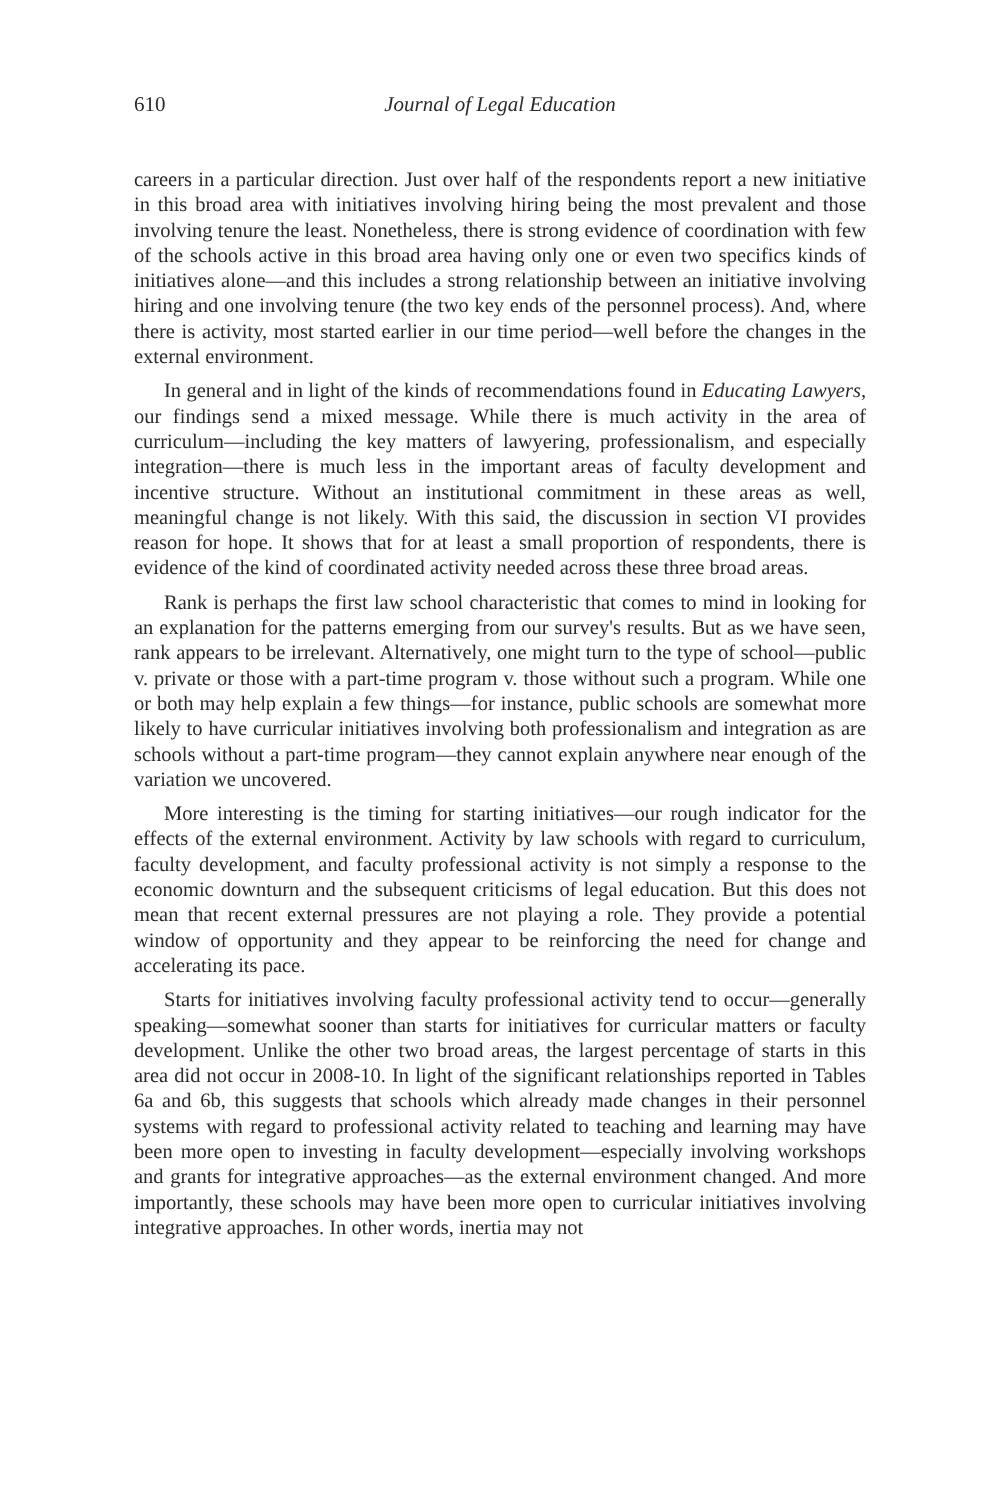610 Journal of Legal Education
careers in a particular direction. Just over half of the respondents report a new initiative in this broad area with initiatives involving hiring being the most prevalent and those involving tenure the least. Nonetheless, there is strong evidence of coordination with few of the schools active in this broad area having only one or even two specifics kinds of initiatives alone—and this includes a strong relationship between an initiative involving hiring and one involving tenure (the two key ends of the personnel process). And, where there is activity, most started earlier in our time period—well before the changes in the external environment.
In general and in light of the kinds of recommendations found in Educating Lawyers, our findings send a mixed message. While there is much activity in the area of curriculum—including the key matters of lawyering, professionalism, and especially integration—there is much less in the important areas of faculty development and incentive structure. Without an institutional commitment in these areas as well, meaningful change is not likely. With this said, the discussion in section VI provides reason for hope. It shows that for at least a small proportion of respondents, there is evidence of the kind of coordinated activity needed across these three broad areas.
Rank is perhaps the first law school characteristic that comes to mind in looking for an explanation for the patterns emerging from our survey's results. But as we have seen, rank appears to be irrelevant. Alternatively, one might turn to the type of school—public v. private or those with a part-time program v. those without such a program. While one or both may help explain a few things—for instance, public schools are somewhat more likely to have curricular initiatives involving both professionalism and integration as are schools without a part-time program—they cannot explain anywhere near enough of the variation we uncovered.
More interesting is the timing for starting initiatives—our rough indicator for the effects of the external environment. Activity by law schools with regard to curriculum, faculty development, and faculty professional activity is not simply a response to the economic downturn and the subsequent criticisms of legal education. But this does not mean that recent external pressures are not playing a role. They provide a potential window of opportunity and they appear to be reinforcing the need for change and accelerating its pace.
Starts for initiatives involving faculty professional activity tend to occur—generally speaking—somewhat sooner than starts for initiatives for curricular matters or faculty development. Unlike the other two broad areas, the largest percentage of starts in this area did not occur in 2008-10. In light of the significant relationships reported in Tables 6a and 6b, this suggests that schools which already made changes in their personnel systems with regard to professional activity related to teaching and learning may have been more open to investing in faculty development—especially involving workshops and grants for integrative approaches—as the external environment changed. And more importantly, these schools may have been more open to curricular initiatives involving integrative approaches. In other words, inertia may not